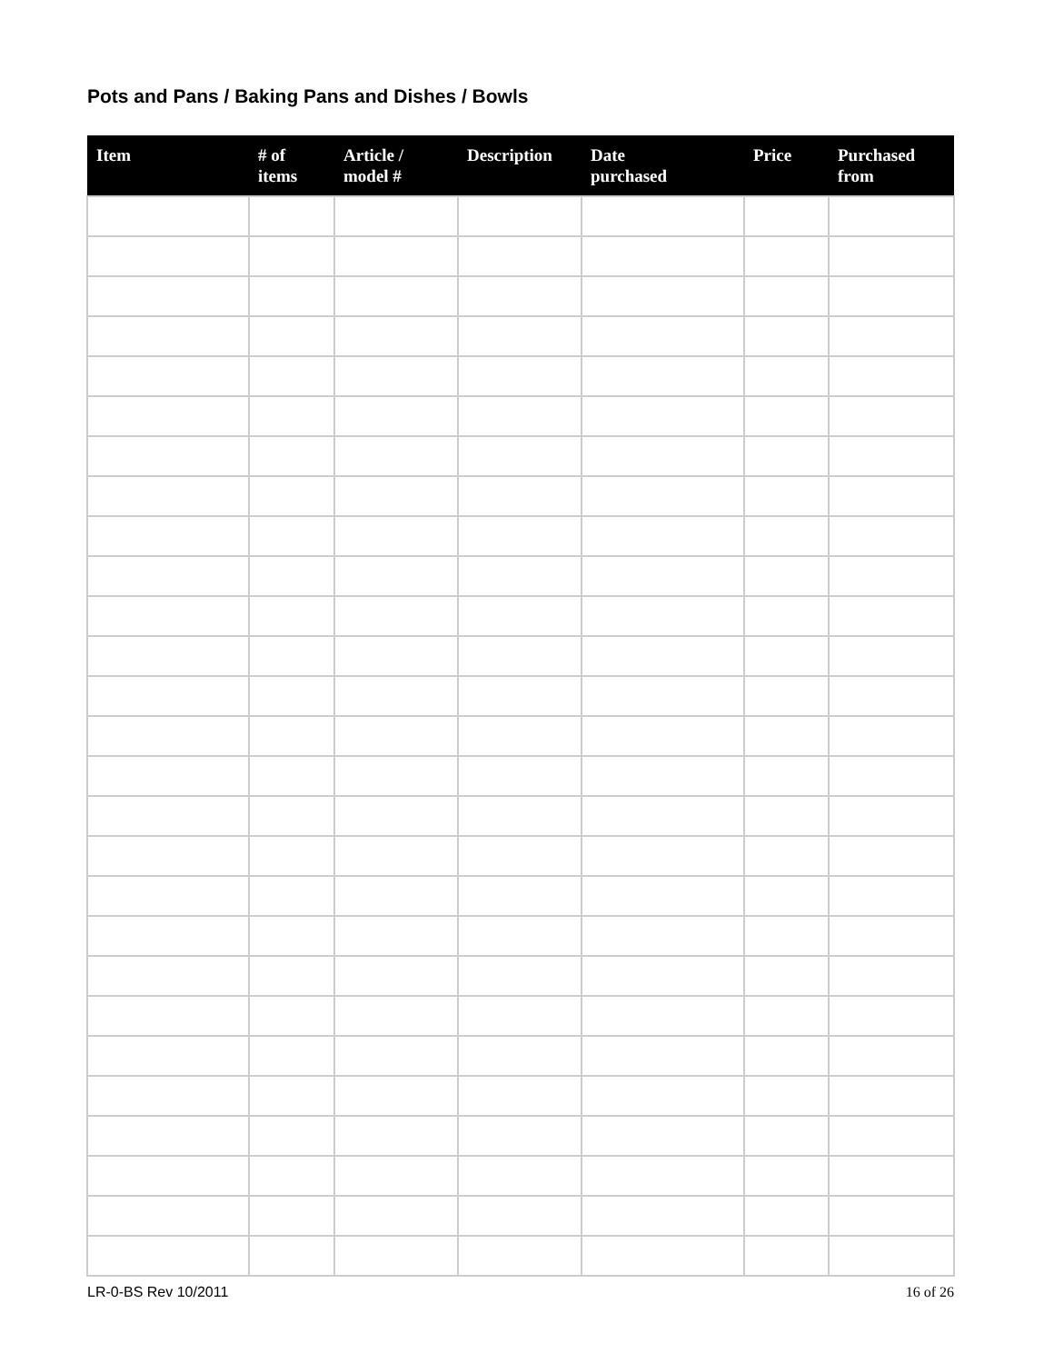Pots and Pans / Baking Pans and Dishes / Bowls
| Item | # of items | Article / model # | Description | Date purchased | Price | Purchased from |
| --- | --- | --- | --- | --- | --- | --- |
LR-0-BS Rev 10/2011 16 of 26